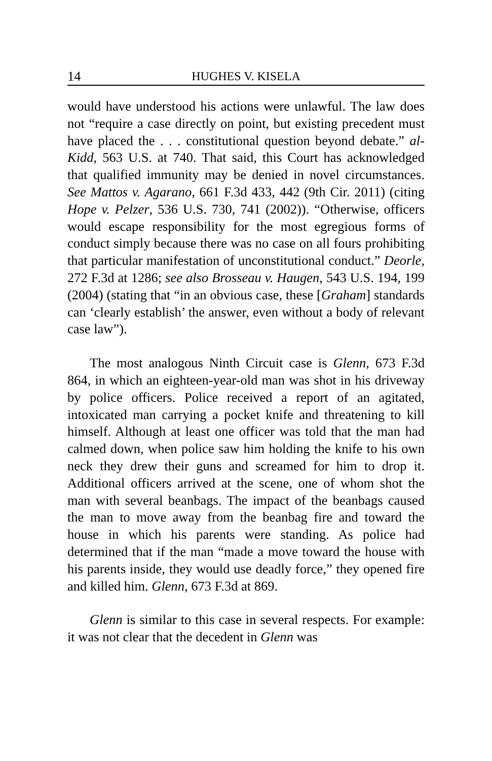14 HUGHES V. KISELA
would have understood his actions were unlawful. The law does not “require a case directly on point, but existing precedent must have placed the . . . constitutional question beyond debate.” al-Kidd, 563 U.S. at 740. That said, this Court has acknowledged that qualified immunity may be denied in novel circumstances. See Mattos v. Agarano, 661 F.3d 433, 442 (9th Cir. 2011) (citing Hope v. Pelzer, 536 U.S. 730, 741 (2002)). “Otherwise, officers would escape responsibility for the most egregious forms of conduct simply because there was no case on all fours prohibiting that particular manifestation of unconstitutional conduct.” Deorle, 272 F.3d at 1286; see also Brosseau v. Haugen, 543 U.S. 194, 199 (2004) (stating that “in an obvious case, these [Graham] standards can ‘clearly establish’ the answer, even without a body of relevant case law”).
The most analogous Ninth Circuit case is Glenn, 673 F.3d 864, in which an eighteen-year-old man was shot in his driveway by police officers. Police received a report of an agitated, intoxicated man carrying a pocket knife and threatening to kill himself. Although at least one officer was told that the man had calmed down, when police saw him holding the knife to his own neck they drew their guns and screamed for him to drop it. Additional officers arrived at the scene, one of whom shot the man with several beanbags. The impact of the beanbags caused the man to move away from the beanbag fire and toward the house in which his parents were standing. As police had determined that if the man “made a move toward the house with his parents inside, they would use deadly force,” they opened fire and killed him. Glenn, 673 F.3d at 869.
Glenn is similar to this case in several respects. For example: it was not clear that the decedent in Glenn was